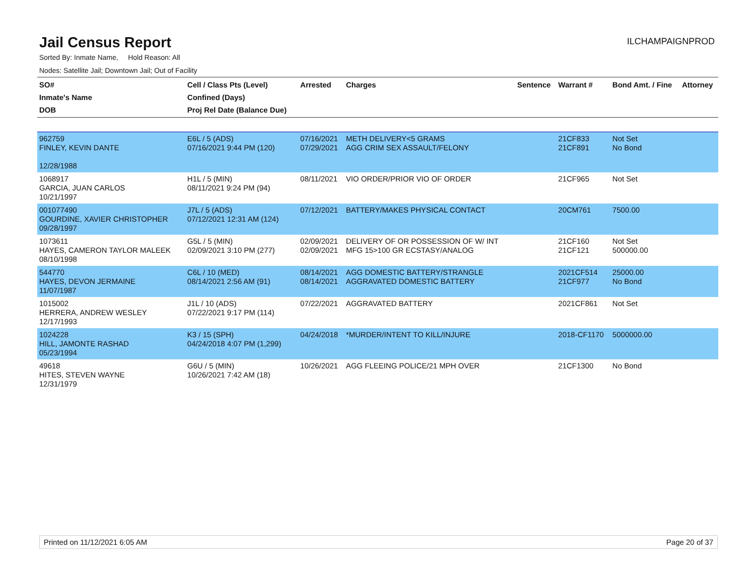Jail Census Report
ILCHAMPAIGNPROD
Sorted By: Inmate Name, Hold Reason: All
Nodes: Satellite Jail; Downtown Jail; Out of Facility
| SO# Inmate's Name DOB | Cell / Class Pts (Level) Confined (Days) Proj Rel Date (Balance Due) | Arrested | Charges | Sentence | Warrant # | Bond Amt. / Fine | Attorney |
| --- | --- | --- | --- | --- | --- | --- | --- |
| 962759 FINLEY, KEVIN DANTE 12/28/1988 | E6L / 5 (ADS) 07/16/2021 9:44 PM (120) | 07/16/2021 07/29/2021 | METH DELIVERY<5 GRAMS AGG CRIM SEX ASSAULT/FELONY | | 21CF833 21CF891 | Not Set No Bond | |
| 1068917 GARCIA, JUAN CARLOS 10/21/1997 | H1L / 5 (MIN) 08/11/2021 9:24 PM (94) | 08/11/2021 | VIO ORDER/PRIOR VIO OF ORDER | | 21CF965 | Not Set | |
| 001077490 GOURDINE, XAVIER CHRISTOPHER 09/28/1997 | J7L / 5 (ADS) 07/12/2021 12:31 AM (124) | 07/12/2021 | BATTERY/MAKES PHYSICAL CONTACT | | 20CM761 | 7500.00 | |
| 1073611 HAYES, CAMERON TAYLOR MALEEK 08/10/1998 | G5L / 5 (MIN) 02/09/2021 3:10 PM (277) | 02/09/2021 02/09/2021 | DELIVERY OF OR POSSESSION OF W/ INT MFG 15>100 GR ECSTASY/ANALOG | | 21CF160 21CF121 | Not Set 500000.00 | |
| 544770 HAYES, DEVON JERMAINE 11/07/1987 | C6L / 10 (MED) 08/14/2021 2:56 AM (91) | 08/14/2021 08/14/2021 | AGG DOMESTIC BATTERY/STRANGLE AGGRAVATED DOMESTIC BATTERY | | 2021CF514 21CF977 | 25000.00 No Bond | |
| 1015002 HERRERA, ANDREW WESLEY 12/17/1993 | J1L / 10 (ADS) 07/22/2021 9:17 PM (114) | 07/22/2021 | AGGRAVATED BATTERY | | 2021CF861 | Not Set | |
| 1024228 HILL, JAMONTE RASHAD 05/23/1994 | K3 / 15 (SPH) 04/24/2018 4:07 PM (1,299) | 04/24/2018 | *MURDER/INTENT TO KILL/INJURE | | 2018-CF1170 | 5000000.00 | |
| 49618 HITES, STEVEN WAYNE 12/31/1979 | G6U / 5 (MIN) 10/26/2021 7:42 AM (18) | 10/26/2021 | AGG FLEEING POLICE/21 MPH OVER | | 21CF1300 | No Bond | |
Printed on 11/12/2021 6:05 AM Page 20 of 37